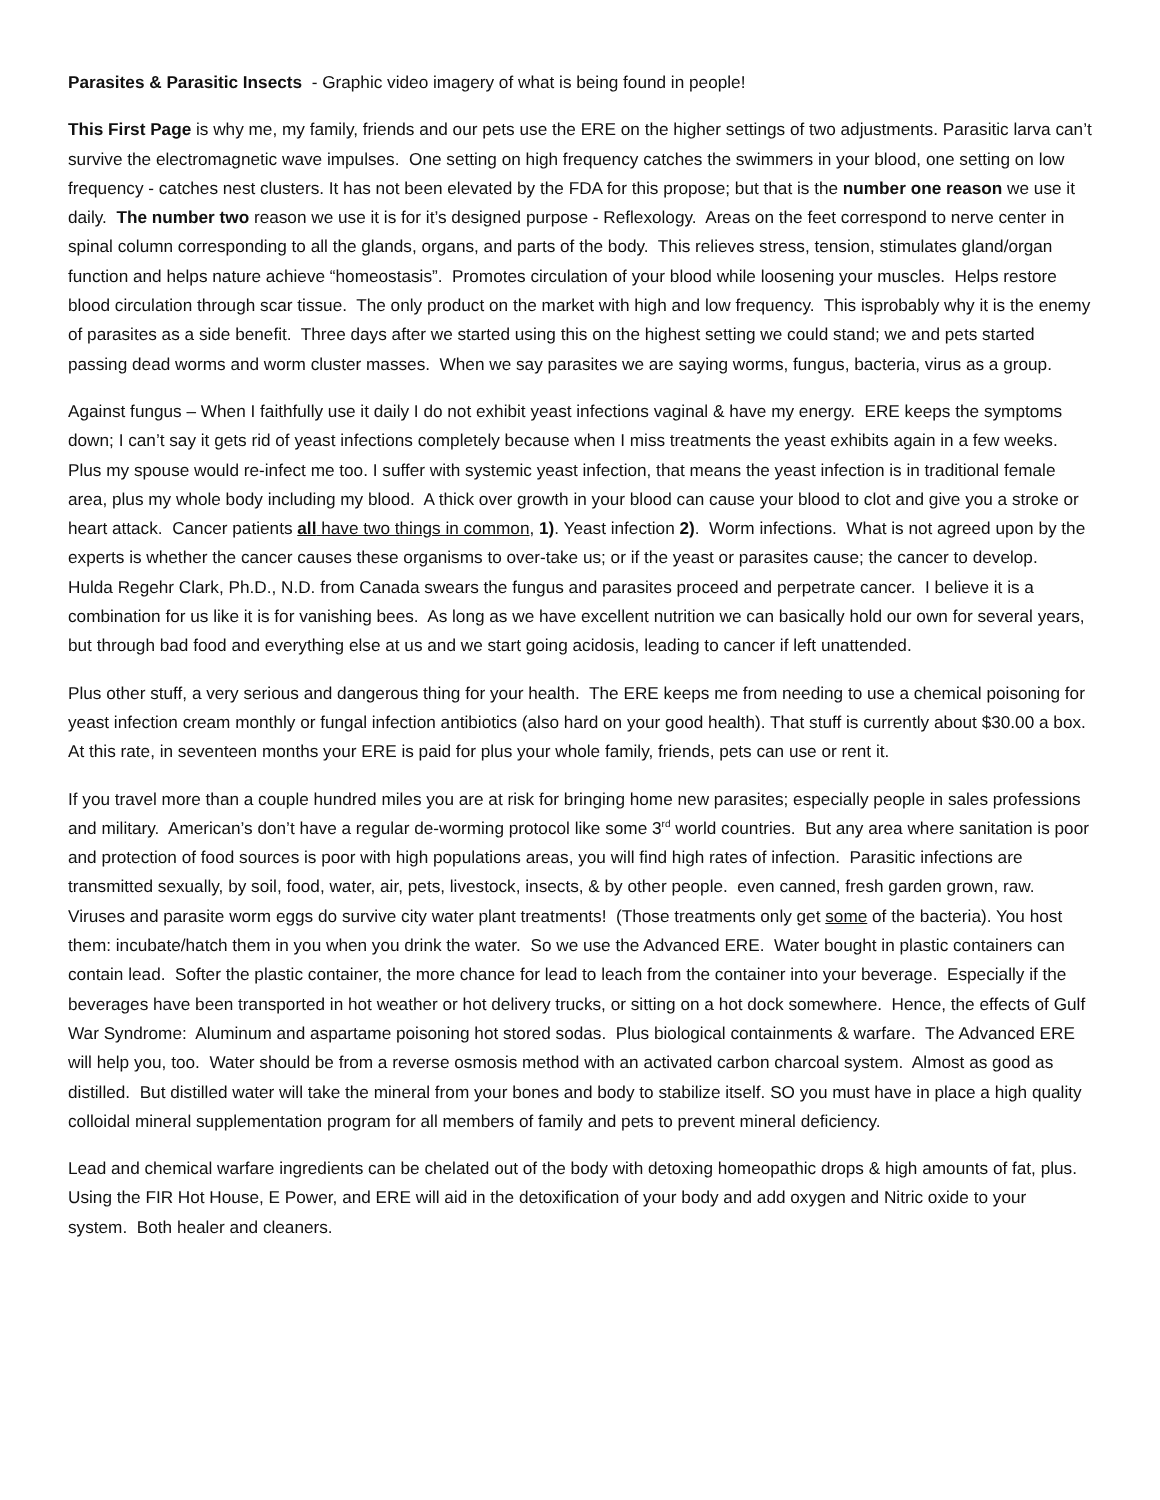Parasites & Parasitic Insects - Graphic video imagery of what is being found in people!
This First Page is why me, my family, friends and our pets use the ERE on the higher settings of two adjustments. Parasitic larva can’t survive the electromagnetic wave impulses. One setting on high frequency catches the swimmers in your blood, one setting on low frequency - catches nest clusters. It has not been elevated by the FDA for this propose; but that is the number one reason we use it daily. The number two reason we use it is for it’s designed purpose - Reflexology. Areas on the feet correspond to nerve center in spinal column corresponding to all the glands, organs, and parts of the body. This relieves stress, tension, stimulates gland/organ function and helps nature achieve “homeostasis”. Promotes circulation of your blood while loosening your muscles. Helps restore blood circulation through scar tissue. The only product on the market with high and low frequency. This isprobably why it is the enemy of parasites as a side benefit. Three days after we started using this on the highest setting we could stand; we and pets started passing dead worms and worm cluster masses. When we say parasites we are saying worms, fungus, bacteria, virus as a group.
Against fungus – When I faithfully use it daily I do not exhibit yeast infections vaginal & have my energy. ERE keeps the symptoms down; I can’t say it gets rid of yeast infections completely because when I miss treatments the yeast exhibits again in a few weeks. Plus my spouse would re-infect me too. I suffer with systemic yeast infection, that means the yeast infection is in traditional female area, plus my whole body including my blood. A thick over growth in your blood can cause your blood to clot and give you a stroke or heart attack. Cancer patients all have two things in common, 1). Yeast infection 2). Worm infections. What is not agreed upon by the experts is whether the cancer causes these organisms to over-take us; or if the yeast or parasites cause; the cancer to develop. Hulda Regehr Clark, Ph.D., N.D. from Canada swears the fungus and parasites proceed and perpetrate cancer. I believe it is a combination for us like it is for vanishing bees. As long as we have excellent nutrition we can basically hold our own for several years, but through bad food and everything else at us and we start going acidosis, leading to cancer if left unattended.
Plus other stuff, a very serious and dangerous thing for your health. The ERE keeps me from needing to use a chemical poisoning for yeast infection cream monthly or fungal infection antibiotics (also hard on your good health). That stuff is currently about $30.00 a box. At this rate, in seventeen months your ERE is paid for plus your whole family, friends, pets can use or rent it.
If you travel more than a couple hundred miles you are at risk for bringing home new parasites; especially people in sales professions and military. American’s don’t have a regular de-worming protocol like some 3<sup>rd</sup> world countries. But any area where sanitation is poor and protection of food sources is poor with high populations areas, you will find high rates of infection. Parasitic infections are transmitted sexually, by soil, food, water, air, pets, livestock, insects, & by other people. even canned, fresh garden grown, raw. Viruses and parasite worm eggs do survive city water plant treatments! (Those treatments only get some of the bacteria). You host them: incubate/hatch them in you when you drink the water. So we use the Advanced ERE. Water bought in plastic containers can contain lead. Softer the plastic container, the more chance for lead to leach from the container into your beverage. Especially if the beverages have been transported in hot weather or hot delivery trucks, or sitting on a hot dock somewhere. Hence, the effects of Gulf War Syndrome: Aluminum and aspartame poisoning hot stored sodas. Plus biological containments & warfare. The Advanced ERE will help you, too. Water should be from a reverse osmosis method with an activated carbon charcoal system. Almost as good as distilled. But distilled water will take the mineral from your bones and body to stabilize itself. SO you must have in place a high quality colloidal mineral supplementation program for all members of family and pets to prevent mineral deficiency.
Lead and chemical warfare ingredients can be chelated out of the body with detoxing homeopathic drops & high amounts of fat, plus. Using the FIR Hot House, E Power, and ERE will aid in the detoxification of your body and add oxygen and Nitric oxide to your system. Both healer and cleaners.